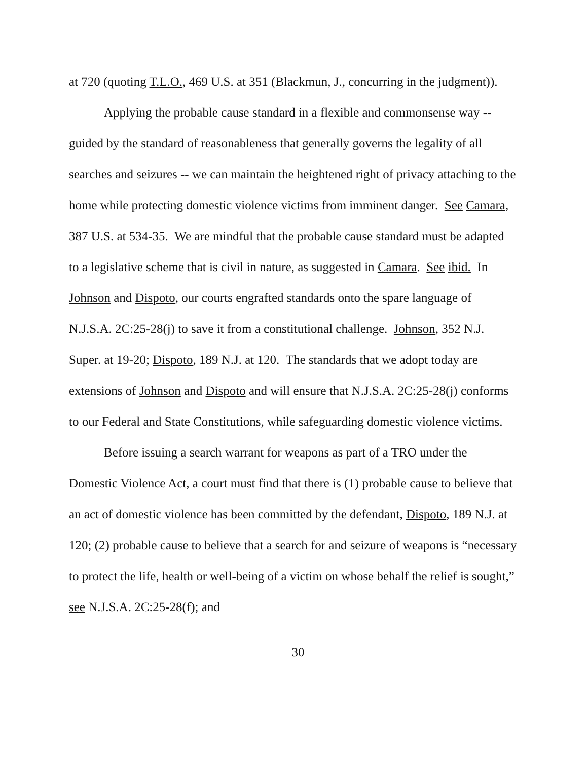at 720 (quoting T.L.O., 469 U.S. at 351 (Blackmun, J., concurring in the judgment)).
Applying the probable cause standard in a flexible and commonsense way -- guided by the standard of reasonableness that generally governs the legality of all searches and seizures -- we can maintain the heightened right of privacy attaching to the home while protecting domestic violence victims from imminent danger. See Camara, 387 U.S. at 534-35. We are mindful that the probable cause standard must be adapted to a legislative scheme that is civil in nature, as suggested in Camara. See ibid. In Johnson and Dispoto, our courts engrafted standards onto the spare language of N.J.S.A. 2C:25-28(j) to save it from a constitutional challenge. Johnson, 352 N.J. Super. at 19-20; Dispoto, 189 N.J. at 120. The standards that we adopt today are extensions of Johnson and Dispoto and will ensure that N.J.S.A. 2C:25-28(j) conforms to our Federal and State Constitutions, while safeguarding domestic violence victims.
Before issuing a search warrant for weapons as part of a TRO under the Domestic Violence Act, a court must find that there is (1) probable cause to believe that an act of domestic violence has been committed by the defendant, Dispoto, 189 N.J. at 120; (2) probable cause to believe that a search for and seizure of weapons is “necessary to protect the life, health or well-being of a victim on whose behalf the relief is sought,” see N.J.S.A. 2C:25-28(f); and
30